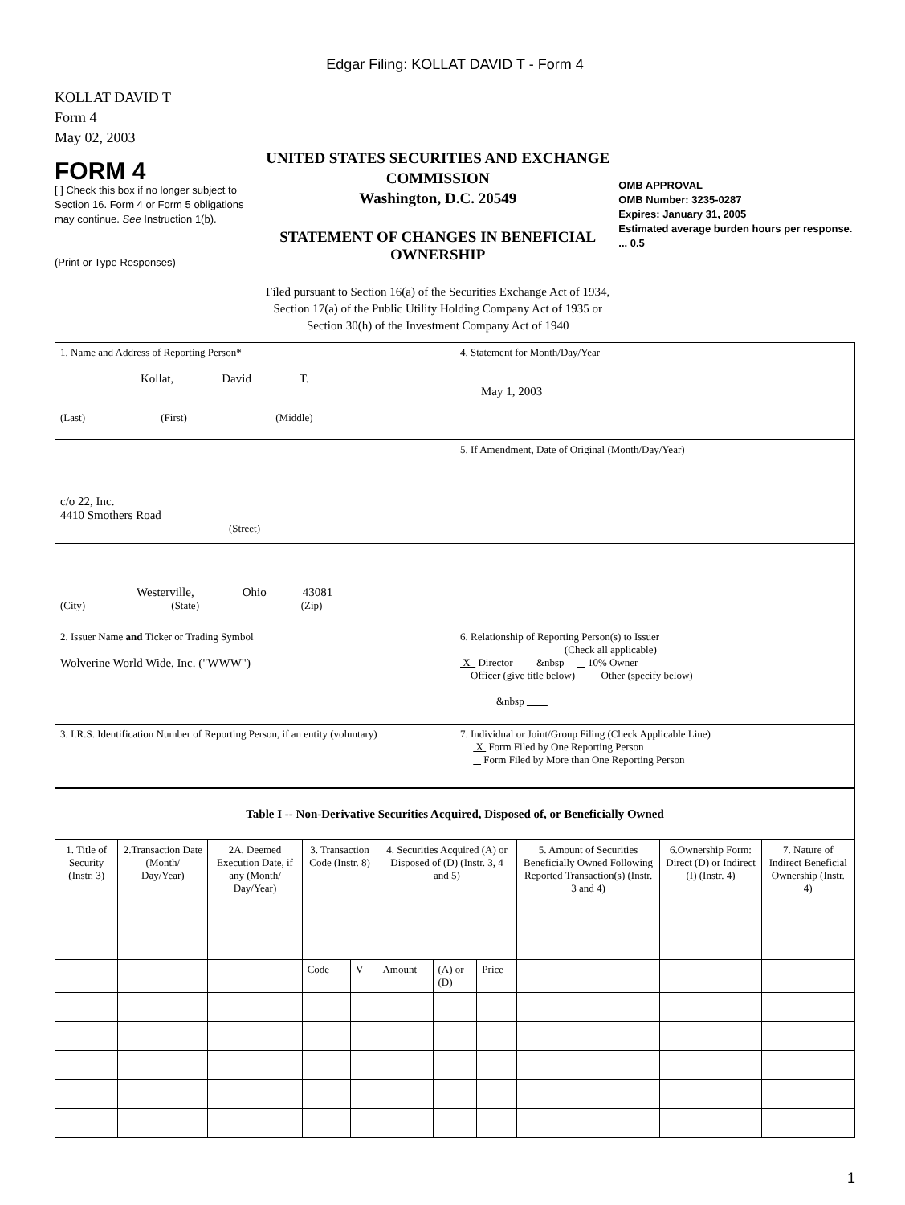Edgar Filing: KOLLAT DAVID T - Form 4
KOLLAT DAVID T
Form 4
May 02, 2003
FORM 4
[ ] Check this box if no longer subject to Section 16. Form 4 or Form 5 obligations may continue. See Instruction 1(b).
(Print or Type Responses)
UNITED STATES SECURITIES AND EXCHANGE COMMISSION
Washington, D.C. 20549
STATEMENT OF CHANGES IN BENEFICIAL OWNERSHIP
Filed pursuant to Section 16(a) of the Securities Exchange Act of 1934, Section 17(a) of the Public Utility Holding Company Act of 1935 or Section 30(h) of the Investment Company Act of 1940
OMB APPROVAL
OMB Number: 3235-0287
Expires: January 31, 2005
Estimated average burden hours per response. ... 0.5
| 1. Name and Address of Reporting Person* Kollat, David T. (Last) (First) (Middle) | 4. Statement for Month/Day/Year May 1, 2003 |
| c/o 22, Inc. 4410 Smothers Road (Street) | 5. If Amendment, Date of Original (Month/Day/Year) |
| Westerville, Ohio 43081 (City) (State) (Zip) | |
| 2. Issuer Name and Ticker or Trading Symbol Wolverine World Wide, Inc. ("WWW") | 6. Relationship of Reporting Person(s) to Issuer (Check all applicable) X Director &nbsp 10% Owner Officer (give title below) Other (specify below) &nbsp |
| 3. I.R.S. Identification Number of Reporting Person, if an entity (voluntary) | 7. Individual or Joint/Group Filing (Check Applicable Line) X Form Filed by One Reporting Person Form Filed by More than One Reporting Person |
| Table I -- Non-Derivative Securities Acquired, Disposed of, or Beneficially Owned | | | | | | | | | | |
| --- | --- | --- | --- | --- | --- | --- | --- | --- | --- | --- |
| 1. Title of Security (Instr. 3) | 2.Transaction Date (Month/ Day/Year) | 2A. Deemed Execution Date, if any (Month/ Day/Year) | 3. Transaction Code (Instr. 8) | | 4. Securities Acquired (A) or Disposed of (D) (Instr. 3, 4 and 5) | | | 5. Amount of Securities Beneficially Owned Following Reported Transaction(s) (Instr. 3 and 4) | 6.Ownership Form: Direct (D) or Indirect (I) (Instr. 4) | 7. Nature of Indirect Beneficial Ownership (Instr. 4) |
| | | | Code | V | Amount | (A) or (D) | Price | | | |
1